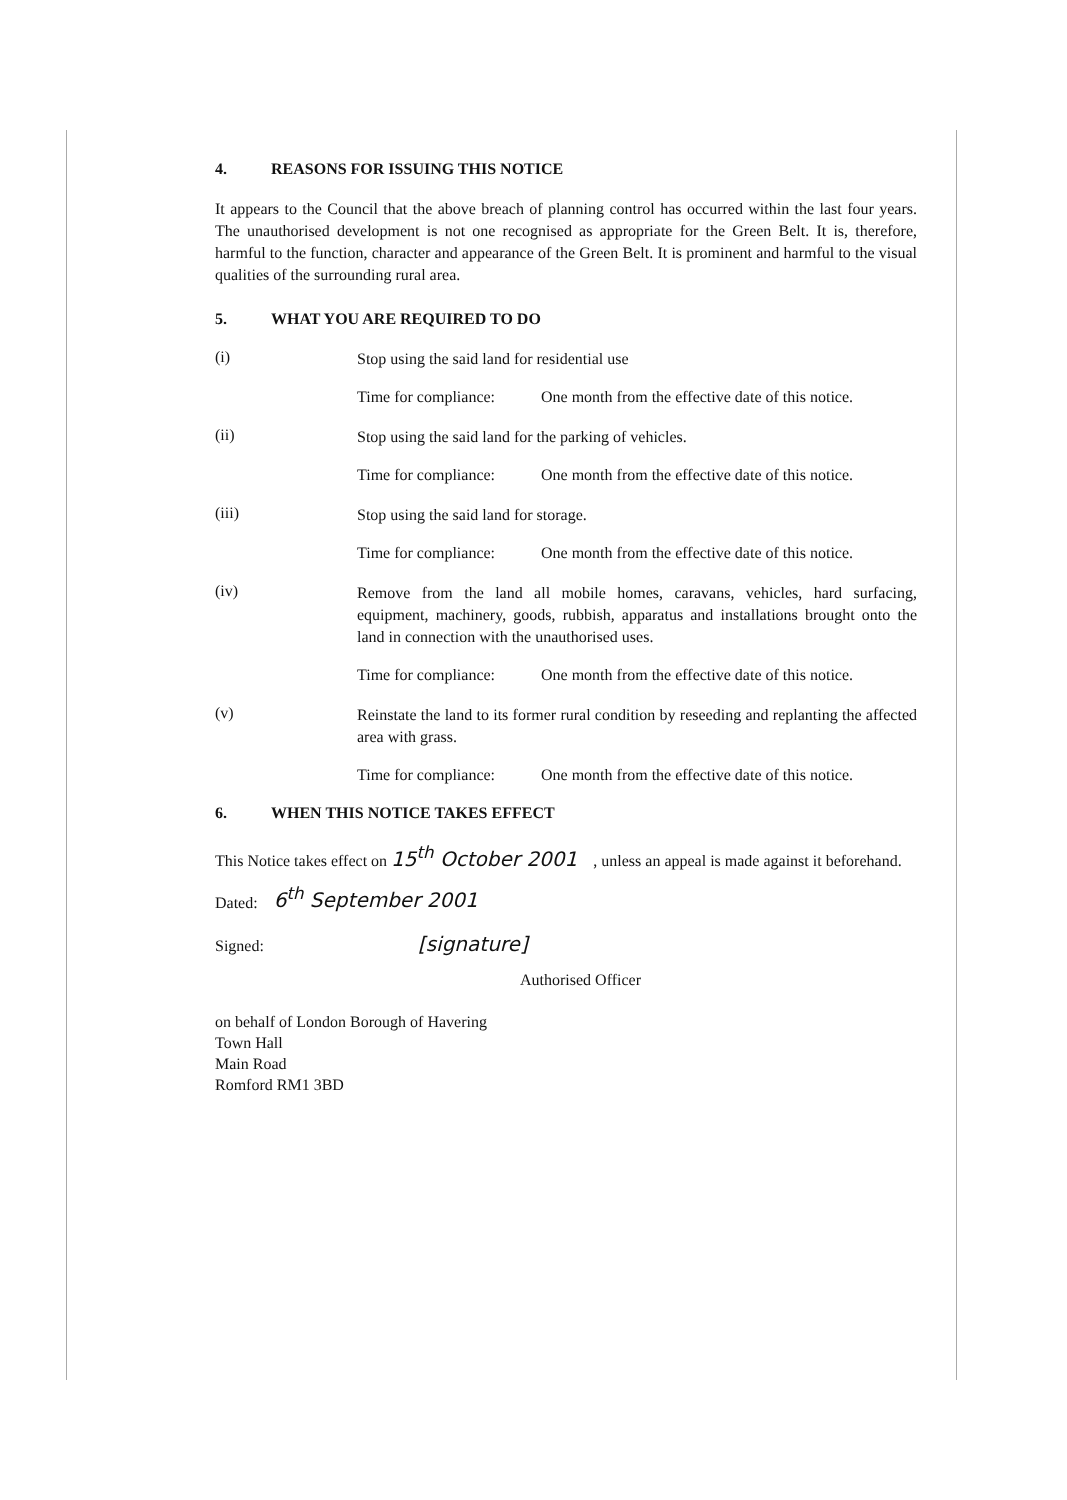4. REASONS FOR ISSUING THIS NOTICE
It appears to the Council that the above breach of planning control has occurred within the last four years. The unauthorised development is not one recognised as appropriate for the Green Belt. It is, therefore, harmful to the function, character and appearance of the Green Belt. It is prominent and harmful to the visual qualities of the surrounding rural area.
5. WHAT YOU ARE REQUIRED TO DO
(i)
Stop using the said land for residential use
Time for compliance: One month from the effective date of this notice.
(ii)
Stop using the said land for the parking of vehicles.
Time for compliance: One month from the effective date of this notice.
(iii)
Stop using the said land for storage.
Time for compliance: One month from the effective date of this notice.
(iv)
Remove from the land all mobile homes, caravans, vehicles, hard surfacing, equipment, machinery, goods, rubbish, apparatus and installations brought onto the land in connection with the unauthorised uses.
Time for compliance: One month from the effective date of this notice.
(v)
Reinstate the land to its former rural condition by reseeding and replanting the affected area with grass.
Time for compliance: One month from the effective date of this notice.
6. WHEN THIS NOTICE TAKES EFFECT
This Notice takes effect on 15<sup>th</sup> October 2001 , unless an appeal is made against it beforehand.
Dated: 6<sup>th</sup> September 2001
Signed: [signature]
Authorised Officer
on behalf of London Borough of Havering
Town Hall
Main Road
Romford RM1 3BD